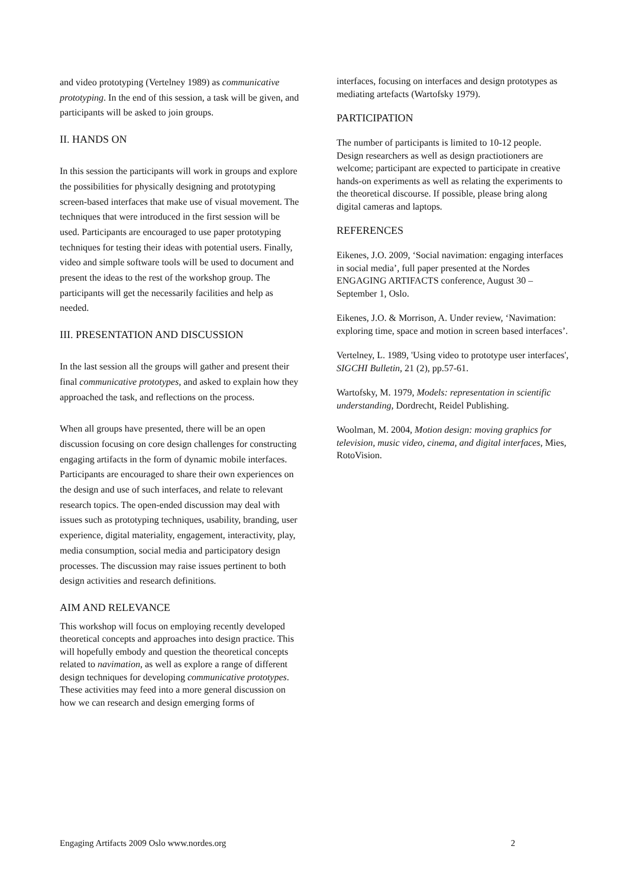and video prototyping (Vertelney 1989) as communicative prototyping. In the end of this session, a task will be given, and participants will be asked to join groups.
II. HANDS ON
In this session the participants will work in groups and explore the possibilities for physically designing and prototyping screen-based interfaces that make use of visual movement. The techniques that were introduced in the first session will be used. Participants are encouraged to use paper prototyping techniques for testing their ideas with potential users. Finally, video and simple software tools will be used to document and present the ideas to the rest of the workshop group. The participants will get the necessarily facilities and help as needed.
III. PRESENTATION AND DISCUSSION
In the last session all the groups will gather and present their final communicative prototypes, and asked to explain how they approached the task, and reflections on the process.
When all groups have presented, there will be an open discussion focusing on core design challenges for constructing engaging artifacts in the form of dynamic mobile interfaces. Participants are encouraged to share their own experiences on the design and use of such interfaces, and relate to relevant research topics. The open-ended discussion may deal with issues such as prototyping techniques, usability, branding, user experience, digital materiality, engagement, interactivity, play, media consumption, social media and participatory design processes. The discussion may raise issues pertinent to both design activities and research definitions.
AIM AND RELEVANCE
This workshop will focus on employing recently developed theoretical concepts and approaches into design practice. This will hopefully embody and question the theoretical concepts related to navimation, as well as explore a range of different design techniques for developing communicative prototypes. These activities may feed into a more general discussion on how we can research and design emerging forms of
interfaces, focusing on interfaces and design prototypes as mediating artefacts (Wartofsky 1979).
PARTICIPATION
The number of participants is limited to 10-12 people. Design researchers as well as design practiotioners are welcome; participant are expected to participate in creative hands-on experiments as well as relating the experiments to the theoretical discourse. If possible, please bring along digital cameras and laptops.
REFERENCES
Eikenes, J.O. 2009, ‘Social navimation: engaging interfaces in social media’, full paper presented at the Nordes ENGAGING ARTIFACTS conference, August 30 – September 1, Oslo.
Eikenes, J.O. & Morrison, A. Under review, ‘Navimation: exploring time, space and motion in screen based interfaces’.
Vertelney, L. 1989, 'Using video to prototype user interfaces', SIGCHI Bulletin, 21 (2), pp.57-61.
Wartofsky, M. 1979, Models: representation in scientific understanding, Dordrecht, Reidel Publishing.
Woolman, M. 2004, Motion design: moving graphics for television, music video, cinema, and digital interfaces, Mies, RotoVision.
Engaging Artifacts 2009 Oslo www.nordes.org 2